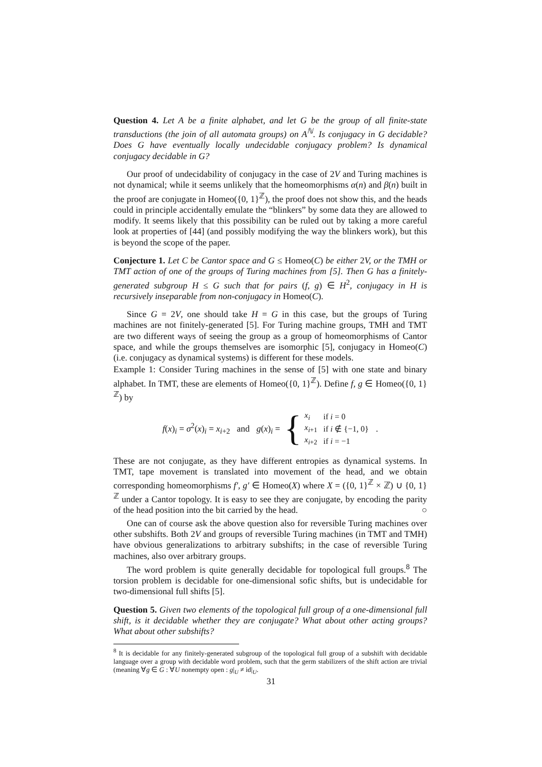Question 4. Let A be a finite alphabet, and let G be the group of all finite-state transductions (the join of all automata groups) on A<sup>ℕ</sup>. Is conjugacy in G decidable? Does G have eventually locally undecidable conjugacy problem? Is dynamical conjugacy decidable in G?
Our proof of undecidability of conjugacy in the case of 2V and Turing machines is not dynamical; while it seems unlikely that the homeomorphisms α(n) and β(n) built in the proof are conjugate in Homeo({0, 1}<sup>ℤ</sup>), the proof does not show this, and the heads could in principle accidentally emulate the “blinkers” by some data they are allowed to modify. It seems likely that this possibility can be ruled out by taking a more careful look at properties of [44] (and possibly modifying the way the blinkers work), but this is beyond the scope of the paper.
Conjecture 1. Let C be Cantor space and G ≤ Homeo(C) be either 2V, or the TMH or TMT action of one of the groups of Turing machines from [5]. Then G has a finitely-generated subgroup H ≤ G such that for pairs (f, g) ∈ H<sup>2</sup>, conjugacy in H is recursively inseparable from non-conjugacy in Homeo(C).
Since G = 2V, one should take H = G in this case, but the groups of Turing machines are not finitely-generated [5]. For Turing machine groups, TMH and TMT are two different ways of seeing the group as a group of homeomorphisms of Cantor space, and while the groups themselves are isomorphic [5], conjugacy in Homeo(C) (i.e. conjugacy as dynamical systems) is different for these models.
Example 1: Consider Turing machines in the sense of [5] with one state and binary alphabet. In TMT, these are elements of Homeo({0, 1}<sup>ℤ</sup>). Define f, g ∈ Homeo({0, 1}<sup>ℤ</sup>) by
f(x)<sub>i</sub> = σ<sup>2</sup>(x)<sub>i</sub> = x<sub>i+2</sub> and g(x)<sub>i</sub> = {
| x<sub>i</sub> | if i = 0 |
| x<sub>i+1</sub> | if i ∉ {−1, 0} |
| x<sub>i+2</sub> | if i = −1 |
.
These are not conjugate, as they have different entropies as dynamical systems. In TMT, tape movement is translated into movement of the head, and we obtain corresponding homeomorphisms f′, g′ ∈ Homeo(X) where X = ({0, 1}<sup>ℤ</sup> × ℤ) ∪ {0, 1}<sup>ℤ</sup> under a Cantor topology. It is easy to see they are conjugate, by encoding the parity of the head position into the bit carried by the head. ○
One can of course ask the above question also for reversible Turing machines over other subshifts. Both 2V and groups of reversible Turing machines (in TMT and TMH) have obvious generalizations to arbitrary subshifts; in the case of reversible Turing machines, also over arbitrary groups.
The word problem is quite generally decidable for topological full groups.<sup>8</sup> The torsion problem is decidable for one-dimensional sofic shifts, but is undecidable for two-dimensional full shifts [5].
Question 5. Given two elements of the topological full group of a one-dimensional full shift, is it decidable whether they are conjugate? What about other acting groups? What about other subshifts?
<sup>8</sup> It is decidable for any finitely-generated subgroup of the topological full group of a subshift with decidable language over a group with decidable word problem, such that the germ stabilizers of the shift action are trivial (meaning ∀g ∈ G : ∀U nonempty open : g|<sub>U</sub> ≠ id|<sub>U</sub>.
31